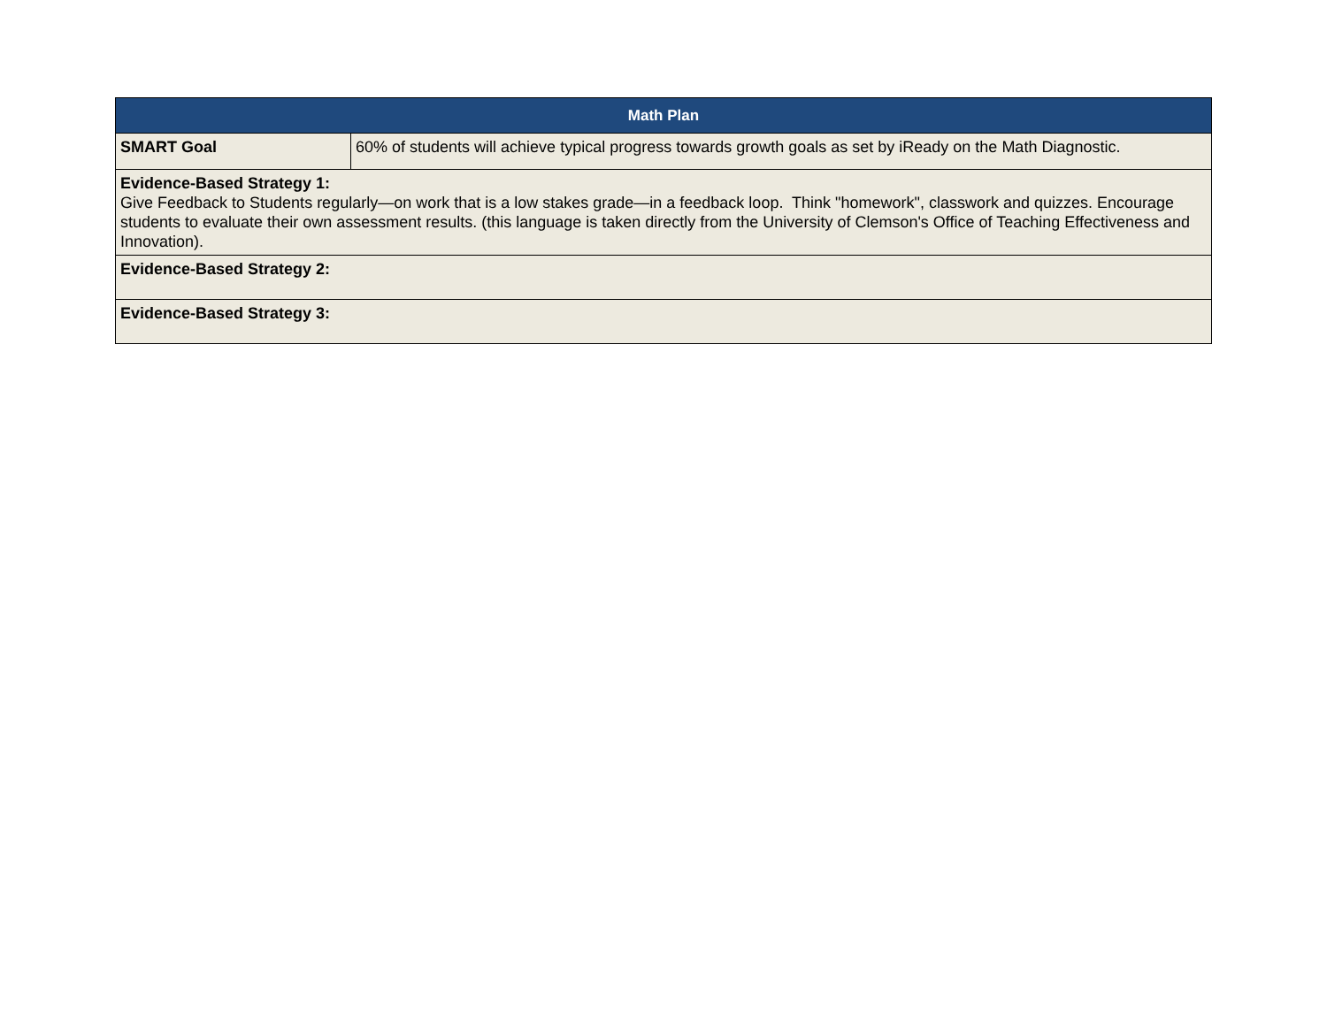| Math Plan | |
| --- | --- |
| SMART Goal | 60% of students will achieve typical progress towards growth goals as set by iReady on the Math Diagnostic. |
| Evidence-Based Strategy 1: Give Feedback to Students regularly—on work that is a low stakes grade—in a feedback loop. Think "homework", classwork and quizzes. Encourage students to evaluate their own assessment results. (this language is taken directly from the University of Clemson's Office of Teaching Effectiveness and Innovation). | |
| Evidence-Based Strategy 2: | |
| Evidence-Based Strategy 3: | |